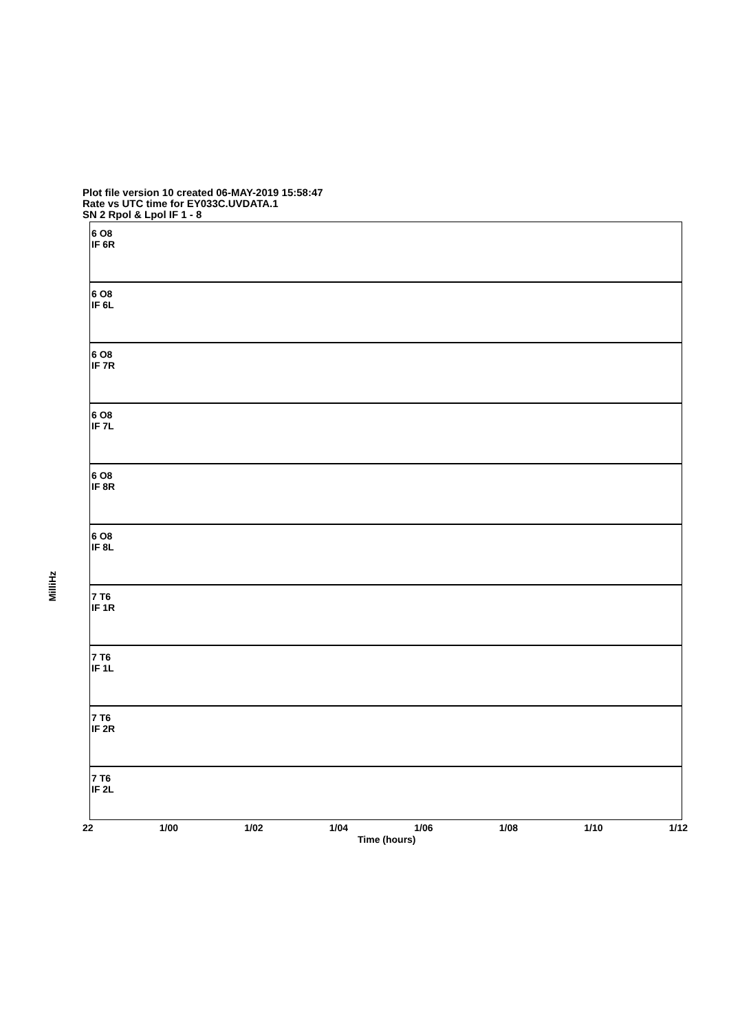Plot file version 10 created 06-MAY-2019 15:58:47
Rate vs UTC time for EY033C.UVDATA.1
SN 2 Rpol & Lpol IF 1 - 8
MilliHz
6 O8
IF 6R
6 O8
IF 6L
6 O8
IF 7R
6 O8
IF 7L
6 O8
IF 8R
6 O8
IF 8L
7 T6
IF 1R
7 T6
IF 1L
7 T6
IF 2R
7 T6
IF 2L
22 1/00 1/02 1/04 1/06 1/08 1/10 1/12
Time (hours)